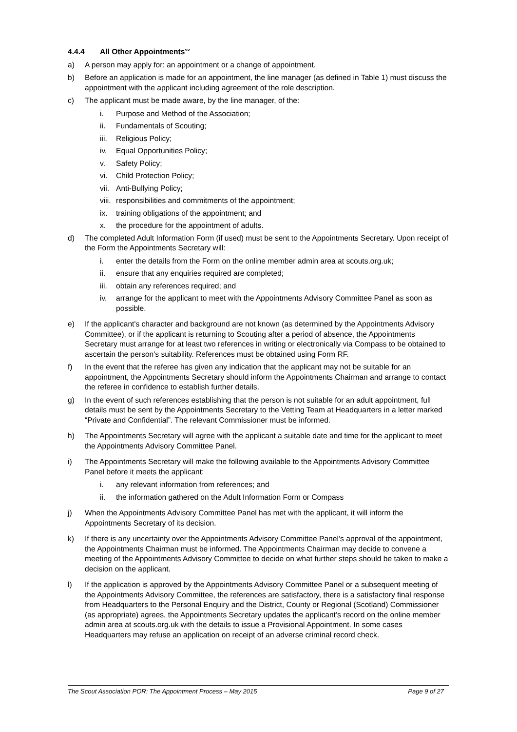4.4.4 All Other Appointments<sup>sv</sup>
a) A person may apply for: an appointment or a change of appointment.
b) Before an application is made for an appointment, the line manager (as defined in Table 1) must discuss the appointment with the applicant including agreement of the role description.
c) The applicant must be made aware, by the line manager, of the:
i. Purpose and Method of the Association;
ii. Fundamentals of Scouting;
iii.
Religious Policy;
iv. Equal Opportunities Policy;
v. Safety Policy;
vi. Child Protection Policy;
vii.
Anti-Bullying Policy;
viii.
responsibilities and commitments of the appointment;
ix. training obligations of the appointment; and
x. the procedure for the appointment of adults.
d) The completed Adult Information Form (if used) must be sent to the Appointments Secretary. Upon receipt of the Form the Appointments Secretary will:
i. enter the details from the Form on the online member admin area at scouts.org.uk;
ii. ensure that any enquiries required are completed;
iii.
obtain any references required; and
iv. arrange for the applicant to meet with the Appointments Advisory Committee Panel as soon as possible.
e) If the applicant's character and background are not known (as determined by the Appointments Advisory Committee), or if the applicant is returning to Scouting after a period of absence, the Appointments Secretary must arrange for at least two references in writing or electronically via Compass to be obtained to ascertain the person's suitability. References must be obtained using Form RF.
f) In the event that the referee has given any indication that the applicant may not be suitable for an appointment, the Appointments Secretary should inform the Appointments Chairman and arrange to contact the referee in confidence to establish further details.
g) In the event of such references establishing that the person is not suitable for an adult appointment, full details must be sent by the Appointments Secretary to the Vetting Team at Headquarters in a letter marked “Private and Confidential”. The relevant Commissioner must be informed.
h) The Appointments Secretary will agree with the applicant a suitable date and time for the applicant to meet the Appointments Advisory Committee Panel.
i) The Appointments Secretary will make the following available to the Appointments Advisory Committee Panel before it meets the applicant:
i. any relevant information from references; and
ii. the information gathered on the Adult Information Form or Compass
j) When the Appointments Advisory Committee Panel has met with the applicant, it will inform the Appointments Secretary of its decision.
k) If there is any uncertainty over the Appointments Advisory Committee Panel’s approval of the appointment, the Appointments Chairman must be informed. The Appointments Chairman may decide to convene a meeting of the Appointments Advisory Committee to decide on what further steps should be taken to make a decision on the applicant.
l) If the application is approved by the Appointments Advisory Committee Panel or a subsequent meeting of the Appointments Advisory Committee, the references are satisfactory, there is a satisfactory final response from Headquarters to the Personal Enquiry and the District, County or Regional (Scotland) Commissioner (as appropriate) agrees, the Appointments Secretary updates the applicant’s record on the online member admin area at scouts.org.uk with the details to issue a Provisional Appointment. In some cases Headquarters may refuse an application on receipt of an adverse criminal record check.
The Scout Association POR: The Appointment Process – May 2015 Page 9 of 27